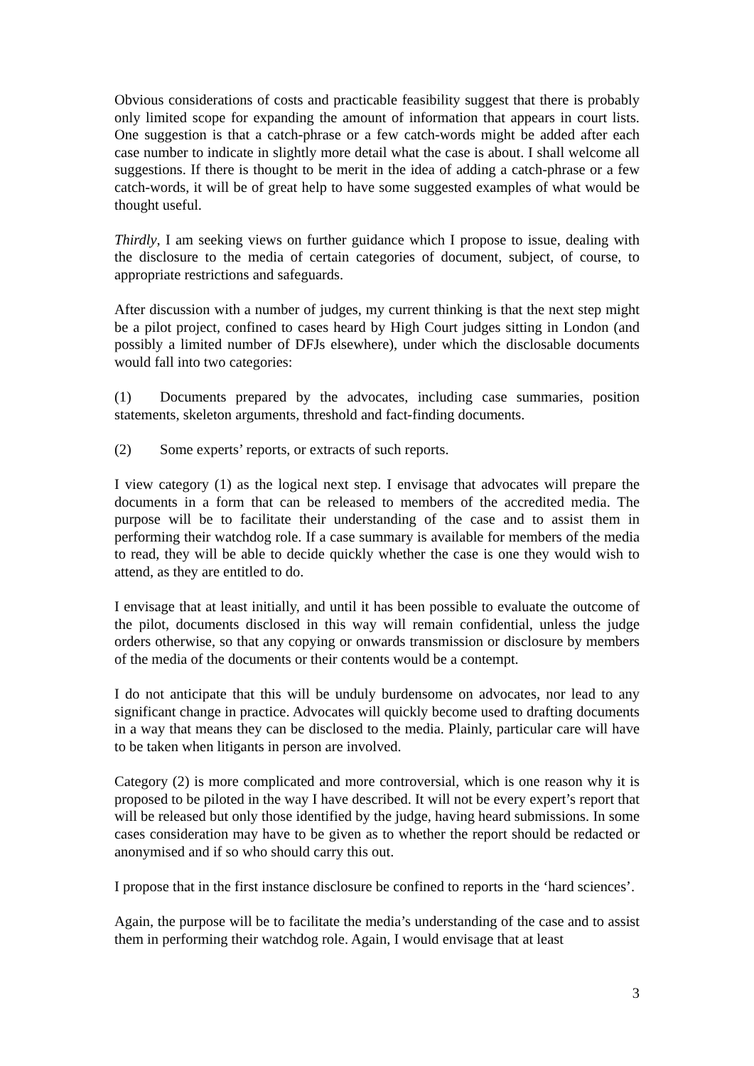Obvious considerations of costs and practicable feasibility suggest that there is probably only limited scope for expanding the amount of information that appears in court lists. One suggestion is that a catch-phrase or a few catch-words might be added after each case number to indicate in slightly more detail what the case is about. I shall welcome all suggestions. If there is thought to be merit in the idea of adding a catch-phrase or a few catch-words, it will be of great help to have some suggested examples of what would be thought useful.
Thirdly, I am seeking views on further guidance which I propose to issue, dealing with the disclosure to the media of certain categories of document, subject, of course, to appropriate restrictions and safeguards.
After discussion with a number of judges, my current thinking is that the next step might be a pilot project, confined to cases heard by High Court judges sitting in London (and possibly a limited number of DFJs elsewhere), under which the disclosable documents would fall into two categories:
(1) Documents prepared by the advocates, including case summaries, position statements, skeleton arguments, threshold and fact-finding documents.
(2) Some experts’ reports, or extracts of such reports.
I view category (1) as the logical next step. I envisage that advocates will prepare the documents in a form that can be released to members of the accredited media. The purpose will be to facilitate their understanding of the case and to assist them in performing their watchdog role. If a case summary is available for members of the media to read, they will be able to decide quickly whether the case is one they would wish to attend, as they are entitled to do.
I envisage that at least initially, and until it has been possible to evaluate the outcome of the pilot, documents disclosed in this way will remain confidential, unless the judge orders otherwise, so that any copying or onwards transmission or disclosure by members of the media of the documents or their contents would be a contempt.
I do not anticipate that this will be unduly burdensome on advocates, nor lead to any significant change in practice. Advocates will quickly become used to drafting documents in a way that means they can be disclosed to the media. Plainly, particular care will have to be taken when litigants in person are involved.
Category (2) is more complicated and more controversial, which is one reason why it is proposed to be piloted in the way I have described. It will not be every expert’s report that will be released but only those identified by the judge, having heard submissions. In some cases consideration may have to be given as to whether the report should be redacted or anonymised and if so who should carry this out.
I propose that in the first instance disclosure be confined to reports in the ‘hard sciences’.
Again, the purpose will be to facilitate the media’s understanding of the case and to assist them in performing their watchdog role. Again, I would envisage that at least
3